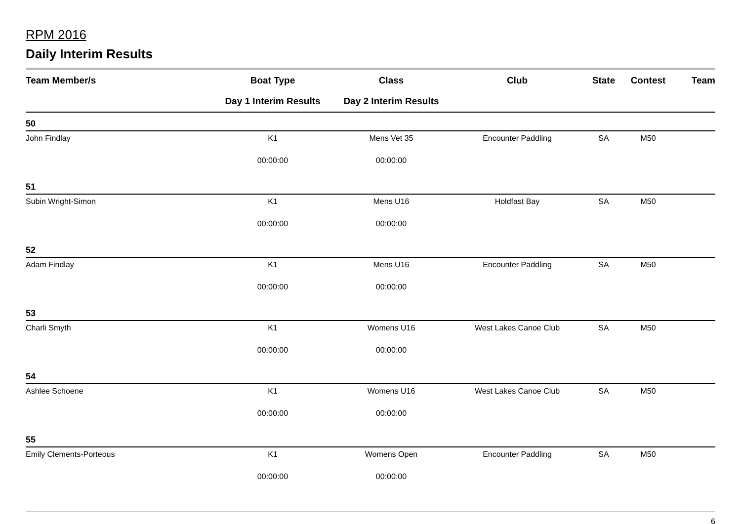RPM 2016
Daily Interim Results
| Team Member/s | Boat Type | Class | Club | State | Contest | Team |
| --- | --- | --- | --- | --- | --- | --- |
| | Day 1 Interim Results | Day 2 Interim Results | | | | |
| 50 | | | | | | |
| John Findlay | K1 | Mens Vet 35 | Encounter Paddling | SA | M50 | |
| | 00:00:00 | 00:00:00 | | | | |
| 51 | | | | | | |
| Subin Wright-Simon | K1 | Mens U16 | Holdfast Bay | SA | M50 | |
| | 00:00:00 | 00:00:00 | | | | |
| 52 | | | | | | |
| Adam Findlay | K1 | Mens U16 | Encounter Paddling | SA | M50 | |
| | 00:00:00 | 00:00:00 | | | | |
| 53 | | | | | | |
| Charli Smyth | K1 | Womens U16 | West Lakes Canoe Club | SA | M50 | |
| | 00:00:00 | 00:00:00 | | | | |
| 54 | | | | | | |
| Ashlee Schoene | K1 | Womens U16 | West Lakes Canoe Club | SA | M50 | |
| | 00:00:00 | 00:00:00 | | | | |
| 55 | | | | | | |
| Emily Clements-Porteous | K1 | Womens Open | Encounter Paddling | SA | M50 | |
| | 00:00:00 | 00:00:00 | | | | |
6